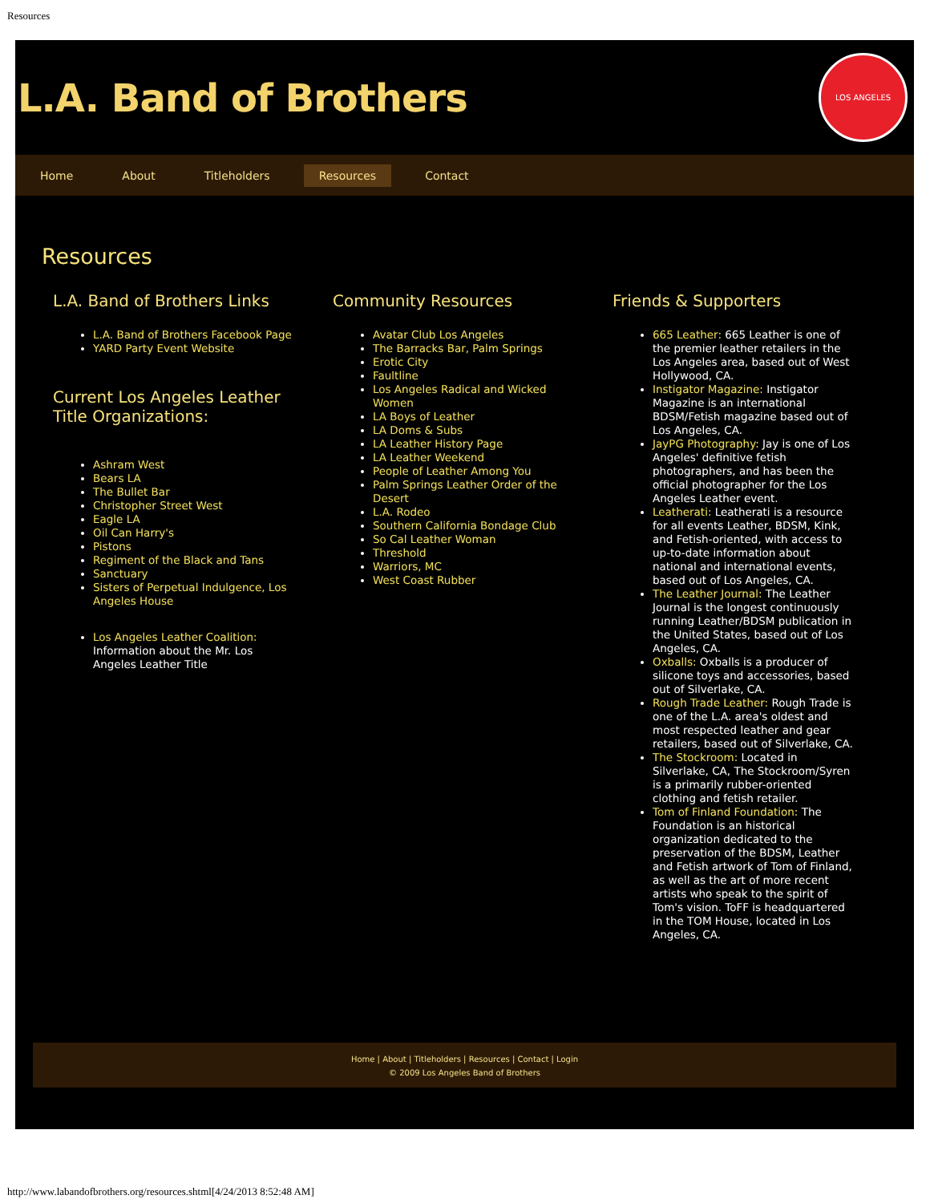Resources
L.A. Band of Brothers
LOS ANGELES
Home About Titleholders Resources Contact
Resources
L.A. Band of Brothers Links
L.A. Band of Brothers Facebook Page
YARD Party Event Website
Current Los Angeles Leather Title Organizations:
Ashram West
Bears LA
The Bullet Bar
Christopher Street West
Eagle LA
Oil Can Harry's
Pistons
Regiment of the Black and Tans
Sanctuary
Sisters of Perpetual Indulgence, Los Angeles House
Los Angeles Leather Coalition: Information about the Mr. Los Angeles Leather Title
Community Resources
Avatar Club Los Angeles
The Barracks Bar, Palm Springs
Erotic City
Faultline
Los Angeles Radical and Wicked Women
LA Boys of Leather
LA Doms & Subs
LA Leather History Page
LA Leather Weekend
People of Leather Among You
Palm Springs Leather Order of the Desert
L.A. Rodeo
Southern California Bondage Club
So Cal Leather Woman
Threshold
Warriors, MC
West Coast Rubber
Friends & Supporters
665 Leather: 665 Leather is one of the premier leather retailers in the Los Angeles area, based out of West Hollywood, CA.
Instigator Magazine: Instigator Magazine is an international BDSM/Fetish magazine based out of Los Angeles, CA.
JayPG Photography: Jay is one of Los Angeles' definitive fetish photographers, and has been the official photographer for the Los Angeles Leather event.
Leatherati: Leatherati is a resource for all events Leather, BDSM, Kink, and Fetish-oriented, with access to up-to-date information about national and international events, based out of Los Angeles, CA.
The Leather Journal: The Leather Journal is the longest continuously running Leather/BDSM publication in the United States, based out of Los Angeles, CA.
Oxballs: Oxballs is a producer of silicone toys and accessories, based out of Silverlake, CA.
Rough Trade Leather: Rough Trade is one of the L.A. area's oldest and most respected leather and gear retailers, based out of Silverlake, CA.
The Stockroom: Located in Silverlake, CA, The Stockroom/Syren is a primarily rubber-oriented clothing and fetish retailer.
Tom of Finland Foundation: The Foundation is an historical organization dedicated to the preservation of the BDSM, Leather and Fetish artwork of Tom of Finland, as well as the art of more recent artists who speak to the spirit of Tom's vision. ToFF is headquartered in the TOM House, located in Los Angeles, CA.
Home | About | Titleholders | Resources | Contact | Login
© 2009 Los Angeles Band of Brothers
http://www.labandofbrothers.org/resources.shtml[4/24/2013 8:52:48 AM]